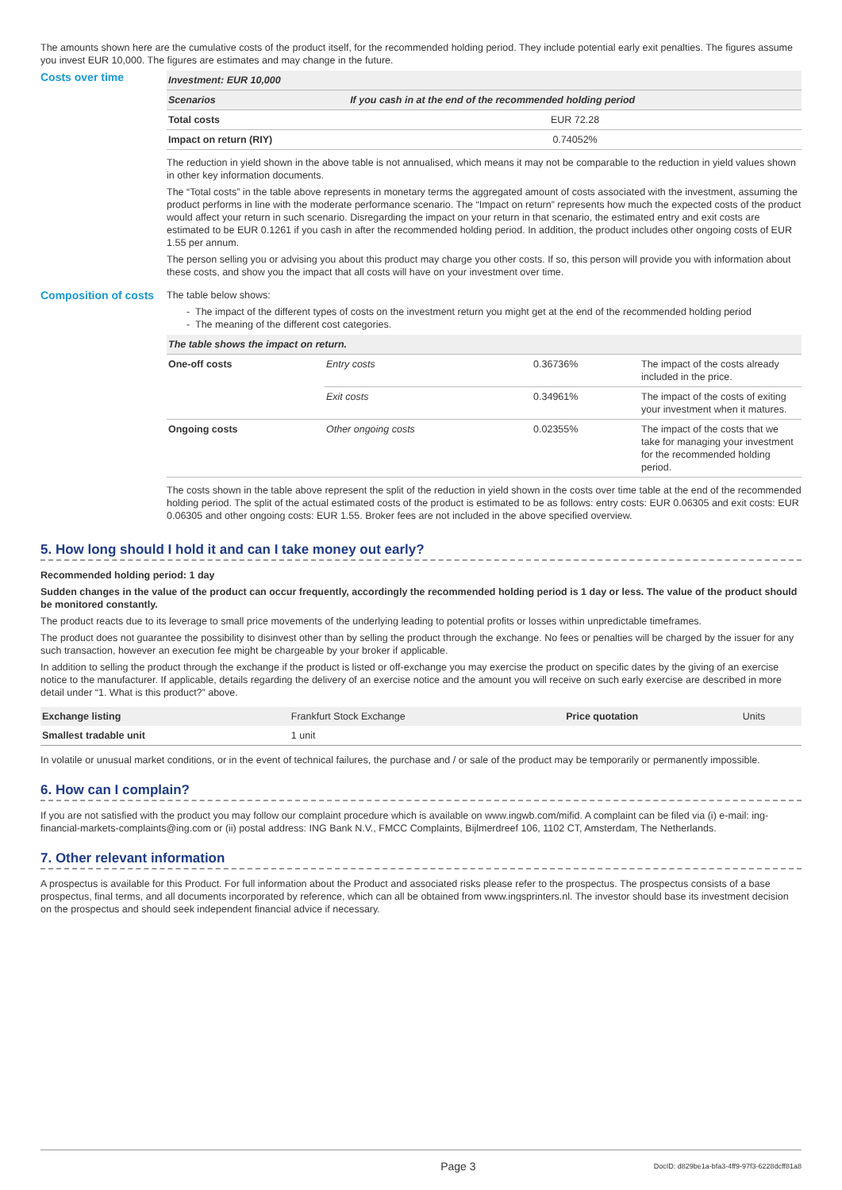The amounts shown here are the cumulative costs of the product itself, for the recommended holding period. They include potential early exit penalties. The figures assume you invest EUR 10,000. The figures are estimates and may change in the future.
Costs over time
| Investment: EUR 10,000 | |
| --- | --- |
| Scenarios | If you cash in at the end of the recommended holding period |
| Total costs | EUR 72.28 |
| Impact on return (RIY) | 0.74052% |
The reduction in yield shown in the above table is not annualised, which means it may not be comparable to the reduction in yield values shown in other key information documents.
The “Total costs” in the table above represents in monetary terms the aggregated amount of costs associated with the investment, assuming the product performs in line with the moderate performance scenario. The “Impact on return” represents how much the expected costs of the product would affect your return in such scenario. Disregarding the impact on your return in that scenario, the estimated entry and exit costs are estimated to be EUR 0.1261 if you cash in after the recommended holding period. In addition, the product includes other ongoing costs of EUR 1.55 per annum.
The person selling you or advising you about this product may charge you other costs. If so, this person will provide you with information about these costs, and show you the impact that all costs will have on your investment over time.
Composition of costs
The table below shows:
The impact of the different types of costs on the investment return you might get at the end of the recommended holding period
The meaning of the different cost categories.
| The table shows the impact on return. | | | |
| --- | --- | --- | --- |
| One-off costs | Entry costs | 0.36736% | The impact of the costs already included in the price. |
| | Exit costs | 0.34961% | The impact of the costs of exiting your investment when it matures. |
| Ongoing costs | Other ongoing costs | 0.02355% | The impact of the costs that we take for managing your investment for the recommended holding period. |
The costs shown in the table above represent the split of the reduction in yield shown in the costs over time table at the end of the recommended holding period. The split of the actual estimated costs of the product is estimated to be as follows: entry costs: EUR 0.06305 and exit costs: EUR 0.06305 and other ongoing costs: EUR 1.55. Broker fees are not included in the above specified overview.
5. How long should I hold it and can I take money out early?
Recommended holding period: 1 day
Sudden changes in the value of the product can occur frequently, accordingly the recommended holding period is 1 day or less. The value of the product should be monitored constantly.
The product reacts due to its leverage to small price movements of the underlying leading to potential profits or losses within unpredictable timeframes.
The product does not guarantee the possibility to disinvest other than by selling the product through the exchange. No fees or penalties will be charged by the issuer for any such transaction, however an execution fee might be chargeable by your broker if applicable.
In addition to selling the product through the exchange if the product is listed or off-exchange you may exercise the product on specific dates by the giving of an exercise notice to the manufacturer. If applicable, details regarding the delivery of an exercise notice and the amount you will receive on such early exercise are described in more detail under “1. What is this product?” above.
| Exchange listing | Frankfurt Stock Exchange | Price quotation | Units |
| Smallest tradable unit | 1 unit | | |
In volatile or unusual market conditions, or in the event of technical failures, the purchase and / or sale of the product may be temporarily or permanently impossible.
6. How can I complain?
If you are not satisfied with the product you may follow our complaint procedure which is available on www.ingwb.com/mifid. A complaint can be filed via (i) e-mail: ing-financial-markets-complaints@ing.com or (ii) postal address: ING Bank N.V., FMCC Complaints, Bijlmerdreef 106, 1102 CT, Amsterdam, The Netherlands.
7. Other relevant information
A prospectus is available for this Product. For full information about the Product and associated risks please refer to the prospectus. The prospectus consists of a base prospectus, final terms, and all documents incorporated by reference, which can all be obtained from www.ingsprinters.nl. The investor should base its investment decision on the prospectus and should seek independent financial advice if necessary.
Page 3 DocID: d829be1a-bfa3-4ff9-97f3-6228dcff81a8